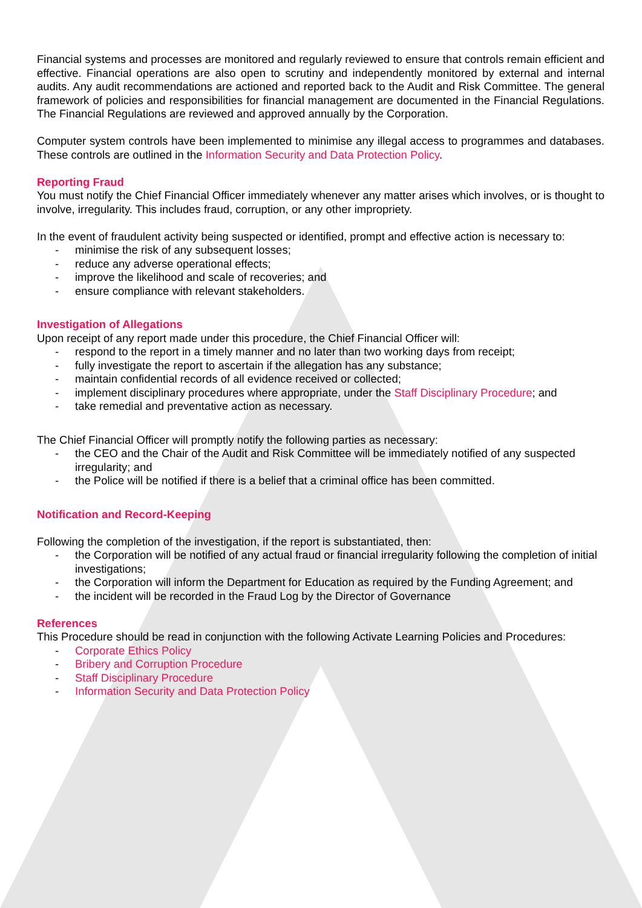Financial systems and processes are monitored and regularly reviewed to ensure that controls remain efficient and effective. Financial operations are also open to scrutiny and independently monitored by external and internal audits. Any audit recommendations are actioned and reported back to the Audit and Risk Committee. The general framework of policies and responsibilities for financial management are documented in the Financial Regulations. The Financial Regulations are reviewed and approved annually by the Corporation.
Computer system controls have been implemented to minimise any illegal access to programmes and databases. These controls are outlined in the Information Security and Data Protection Policy.
Reporting Fraud
You must notify the Chief Financial Officer immediately whenever any matter arises which involves, or is thought to involve, irregularity. This includes fraud, corruption, or any other impropriety.
In the event of fraudulent activity being suspected or identified, prompt and effective action is necessary to:
- minimise the risk of any subsequent losses;
- reduce any adverse operational effects;
- improve the likelihood and scale of recoveries; and
- ensure compliance with relevant stakeholders.
Investigation of Allegations
Upon receipt of any report made under this procedure, the Chief Financial Officer will:
- respond to the report in a timely manner and no later than two working days from receipt;
- fully investigate the report to ascertain if the allegation has any substance;
- maintain confidential records of all evidence received or collected;
- implement disciplinary procedures where appropriate, under the Staff Disciplinary Procedure; and
- take remedial and preventative action as necessary.
The Chief Financial Officer will promptly notify the following parties as necessary:
- the CEO and the Chair of the Audit and Risk Committee will be immediately notified of any suspected irregularity; and
- the Police will be notified if there is a belief that a criminal office has been committed.
Notification and Record-Keeping
Following the completion of the investigation, if the report is substantiated, then:
- the Corporation will be notified of any actual fraud or financial irregularity following the completion of initial investigations;
- the Corporation will inform the Department for Education as required by the Funding Agreement; and
- the incident will be recorded in the Fraud Log by the Director of Governance
References
This Procedure should be read in conjunction with the following Activate Learning Policies and Procedures:
- Corporate Ethics Policy
- Bribery and Corruption Procedure
- Staff Disciplinary Procedure
- Information Security and Data Protection Policy